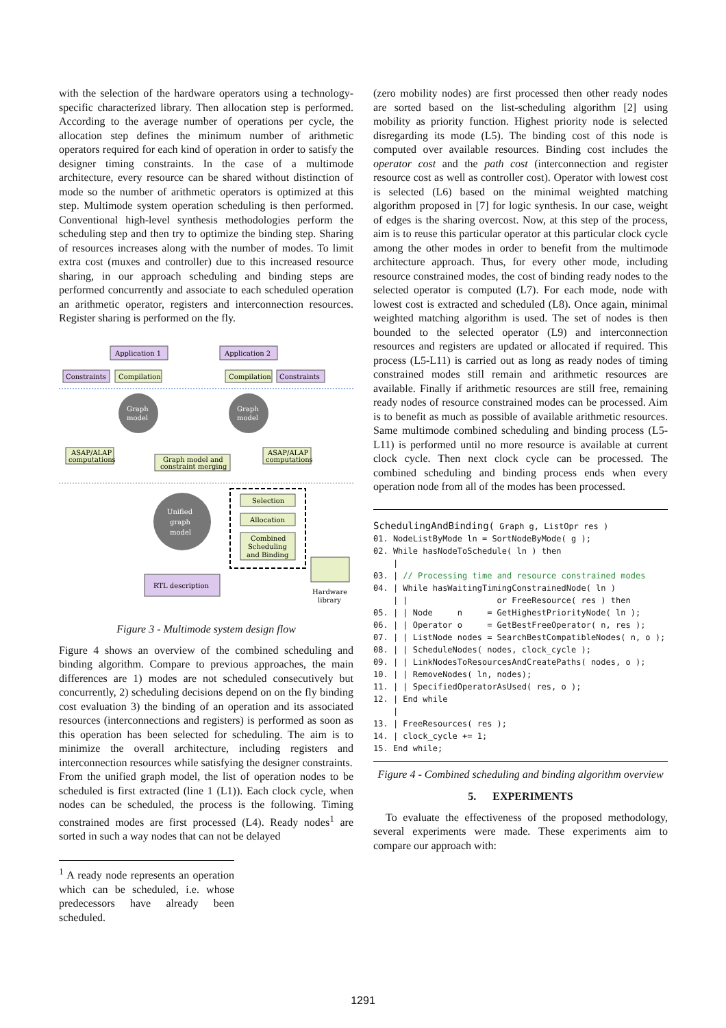with the selection of the hardware operators using a technology-specific characterized library. Then allocation step is performed. According to the average number of operations per cycle, the allocation step defines the minimum number of arithmetic operators required for each kind of operation in order to satisfy the designer timing constraints. In the case of a multimode architecture, every resource can be shared without distinction of mode so the number of arithmetic operators is optimized at this step. Multimode system operation scheduling is then performed. Conventional high-level synthesis methodologies perform the scheduling step and then try to optimize the binding step. Sharing of resources increases along with the number of modes. To limit extra cost (muxes and controller) due to this increased resource sharing, in our approach scheduling and binding steps are performed concurrently and associate to each scheduled operation an arithmetic operator, registers and interconnection resources. Register sharing is performed on the fly.
Application 1
Application 2
Constraints
Compilation
Compilation
Constraints
Graph
model
Graph
model
ASAP/ALAP
computations
ASAP/ALAP
computations
Graph model and
constraint merging
Unified
graph
model
Selection
Allocation
Combined
Scheduling
and Binding
RTL description
Hardware
library
Figure 3 - Multimode system design flow
Figure 4 shows an overview of the combined scheduling and binding algorithm. Compare to previous approaches, the main differences are 1) modes are not scheduled consecutively but concurrently, 2) scheduling decisions depend on on the fly binding cost evaluation 3) the binding of an operation and its associated resources (interconnections and registers) is performed as soon as this operation has been selected for scheduling. The aim is to minimize the overall architecture, including registers and interconnection resources while satisfying the designer constraints.
From the unified graph model, the list of operation nodes to be scheduled is first extracted (line 1 (L1)). Each clock cycle, when nodes can be scheduled, the process is the following. Timing constrained modes are first processed (L4). Ready nodes<sup>1</sup> are sorted in such a way nodes that can not be delayed
<sup>1</sup> A ready node represents an operation which can be scheduled, i.e. whose predecessors have already been scheduled.
(zero mobility nodes) are first processed then other ready nodes are sorted based on the list-scheduling algorithm [2] using mobility as priority function. Highest priority node is selected disregarding its mode (L5). The binding cost of this node is computed over available resources. Binding cost includes the operator cost and the path cost (interconnection and register resource cost as well as controller cost). Operator with lowest cost is selected (L6) based on the minimal weighted matching algorithm proposed in [7] for logic synthesis. In our case, weight of edges is the sharing overcost. Now, at this step of the process, aim is to reuse this particular operator at this particular clock cycle among the other modes in order to benefit from the multimode architecture approach. Thus, for every other mode, including resource constrained modes, the cost of binding ready nodes to the selected operator is computed (L7). For each mode, node with lowest cost is extracted and scheduled (L8). Once again, minimal weighted matching algorithm is used. The set of nodes is then bounded to the selected operator (L9) and interconnection resources and registers are updated or allocated if required. This process (L5-L11) is carried out as long as ready nodes of timing constrained modes still remain and arithmetic resources are available. Finally if arithmetic resources are still free, remaining ready nodes of resource constrained modes can be processed. Aim is to benefit as much as possible of available arithmetic resources. Same multimode combined scheduling and binding process (L5-L11) is performed until no more resource is available at current clock cycle. Then next clock cycle can be processed. The combined scheduling and binding process ends when every operation node from all of the modes has been processed.
SchedulingAndBinding( Graph g, ListOpr res ) 01. NodeListByMode ln = SortNodeByMode( g ); 02. While hasNodeToSchedule( ln ) then | 03. | // Processing time and resource constrained modes 04. | While hasWaitingTimingConstrainedNode( ln ) | | or FreeResource( res ) then 05. | | Node n = GetHighestPriorityNode( ln ); 06. | | Operator o = GetBestFreeOperator( n, res ); 07. | | ListNode nodes = SearchBestCompatibleNodes( n, o ); 08. | | ScheduleNodes( nodes, clock_cycle ); 09. | | LinkNodesToResourcesAndCreatePaths( nodes, o ); 10. | | RemoveNodes( ln, nodes); 11. | | SpecifiedOperatorAsUsed( res, o ); 12. | End while | 13. | FreeResources( res ); 14. | clock_cycle += 1; 15. End while;
Figure 4 - Combined scheduling and binding algorithm overview
5. EXPERIMENTS
To evaluate the effectiveness of the proposed methodology, several experiments were made. These experiments aim to compare our approach with:
1291